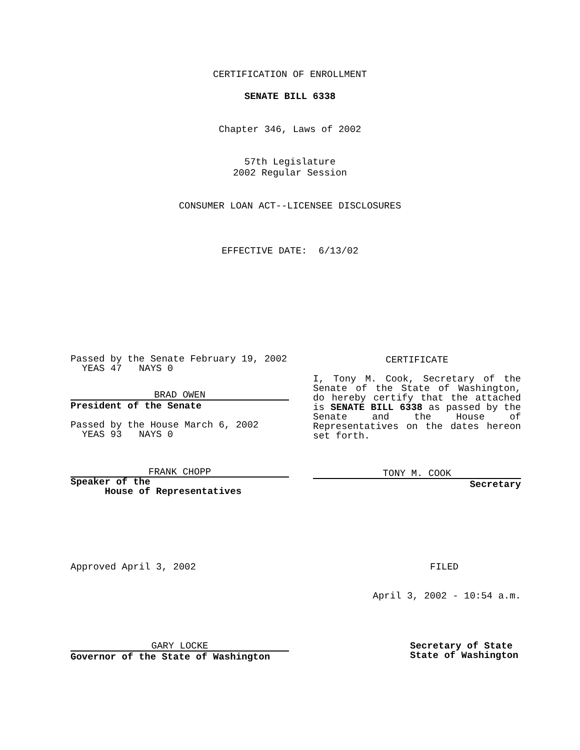CERTIFICATION OF ENROLLMENT
SENATE BILL 6338
Chapter 346, Laws of 2002
57th Legislature
2002 Regular Session
CONSUMER LOAN ACT--LICENSEE DISCLOSURES
EFFECTIVE DATE: 6/13/02
Passed by the Senate February 19, 2002
YEAS 47 NAYS 0
BRAD OWEN
President of the Senate
Passed by the House March 6, 2002
YEAS 93 NAYS 0
FRANK CHOPP
Speaker of the
House of Representatives
CERTIFICATE
I, Tony M. Cook, Secretary of the Senate of the State of Washington, do hereby certify that the attached is SENATE BILL 6338 as passed by the Senate and the House of Representatives on the dates hereon set forth.
TONY M. COOK
Secretary
Approved April 3, 2002 FILED
April 3, 2002 - 10:54 a.m.
GARY LOCKE
Governor of the State of Washington
Secretary of State
State of Washington